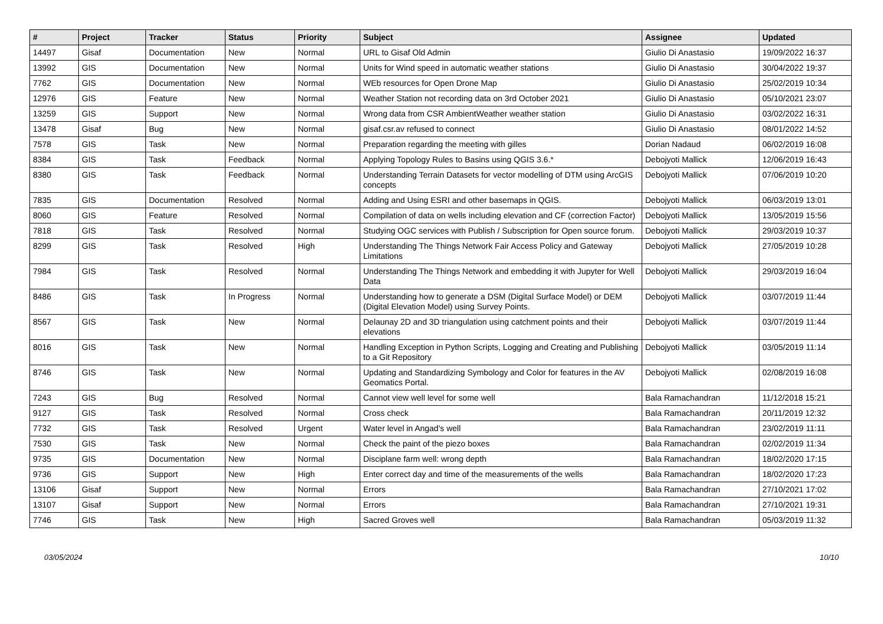| # | Project | Tracker | Status | Priority | Subject | Assignee | Updated |
| --- | --- | --- | --- | --- | --- | --- | --- |
| 14497 | Gisaf | Documentation | New | Normal | URL to Gisaf Old Admin | Giulio Di Anastasio | 19/09/2022 16:37 |
| 13992 | GIS | Documentation | New | Normal | Units for Wind speed in automatic weather stations | Giulio Di Anastasio | 30/04/2022 19:37 |
| 7762 | GIS | Documentation | New | Normal | WEb resources for Open Drone Map | Giulio Di Anastasio | 25/02/2019 10:34 |
| 12976 | GIS | Feature | New | Normal | Weather Station not recording data on 3rd October 2021 | Giulio Di Anastasio | 05/10/2021 23:07 |
| 13259 | GIS | Support | New | Normal | Wrong data from CSR AmbientWeather weather station | Giulio Di Anastasio | 03/02/2022 16:31 |
| 13478 | Gisaf | Bug | New | Normal | gisaf.csr.av refused to connect | Giulio Di Anastasio | 08/01/2022 14:52 |
| 7578 | GIS | Task | New | Normal | Preparation regarding the meeting with gilles | Dorian Nadaud | 06/02/2019 16:08 |
| 8384 | GIS | Task | Feedback | Normal | Applying Topology Rules to Basins using QGIS 3.6.* | Debojyoti Mallick | 12/06/2019 16:43 |
| 8380 | GIS | Task | Feedback | Normal | Understanding Terrain Datasets for vector modelling of DTM using ArcGIS concepts | Debojyoti Mallick | 07/06/2019 10:20 |
| 7835 | GIS | Documentation | Resolved | Normal | Adding and Using ESRI and other basemaps in QGIS. | Debojyoti Mallick | 06/03/2019 13:01 |
| 8060 | GIS | Feature | Resolved | Normal | Compilation of data on wells including elevation and CF (correction Factor) | Debojyoti Mallick | 13/05/2019 15:56 |
| 7818 | GIS | Task | Resolved | Normal | Studying OGC services with Publish / Subscription for Open source forum. | Debojyoti Mallick | 29/03/2019 10:37 |
| 8299 | GIS | Task | Resolved | High | Understanding The Things Network Fair Access Policy and Gateway Limitations | Debojyoti Mallick | 27/05/2019 10:28 |
| 7984 | GIS | Task | Resolved | Normal | Understanding The Things Network and embedding it with Jupyter for Well Data | Debojyoti Mallick | 29/03/2019 16:04 |
| 8486 | GIS | Task | In Progress | Normal | Understanding how to generate a DSM (Digital Surface Model) or DEM (Digital Elevation Model) using Survey Points. | Debojyoti Mallick | 03/07/2019 11:44 |
| 8567 | GIS | Task | New | Normal | Delaunay 2D and 3D triangulation using catchment points and their elevations | Debojyoti Mallick | 03/07/2019 11:44 |
| 8016 | GIS | Task | New | Normal | Handling Exception in Python Scripts, Logging and Creating and Publishing to a Git Repository | Debojyoti Mallick | 03/05/2019 11:14 |
| 8746 | GIS | Task | New | Normal | Updating and Standardizing Symbology and Color for features in the AV Geomatics Portal. | Debojyoti Mallick | 02/08/2019 16:08 |
| 7243 | GIS | Bug | Resolved | Normal | Cannot view well level for some well | Bala Ramachandran | 11/12/2018 15:21 |
| 9127 | GIS | Task | Resolved | Normal | Cross check | Bala Ramachandran | 20/11/2019 12:32 |
| 7732 | GIS | Task | Resolved | Urgent | Water level in Angad's well | Bala Ramachandran | 23/02/2019 11:11 |
| 7530 | GIS | Task | New | Normal | Check the paint of the piezo boxes | Bala Ramachandran | 02/02/2019 11:34 |
| 9735 | GIS | Documentation | New | Normal | Disciplane farm well: wrong depth | Bala Ramachandran | 18/02/2020 17:15 |
| 9736 | GIS | Support | New | High | Enter correct day and time of the measurements of the wells | Bala Ramachandran | 18/02/2020 17:23 |
| 13106 | Gisaf | Support | New | Normal | Errors | Bala Ramachandran | 27/10/2021 17:02 |
| 13107 | Gisaf | Support | New | Normal | Errors | Bala Ramachandran | 27/10/2021 19:31 |
| 7746 | GIS | Task | New | High | Sacred Groves well | Bala Ramachandran | 05/03/2019 11:32 |
03/05/2024 10/10